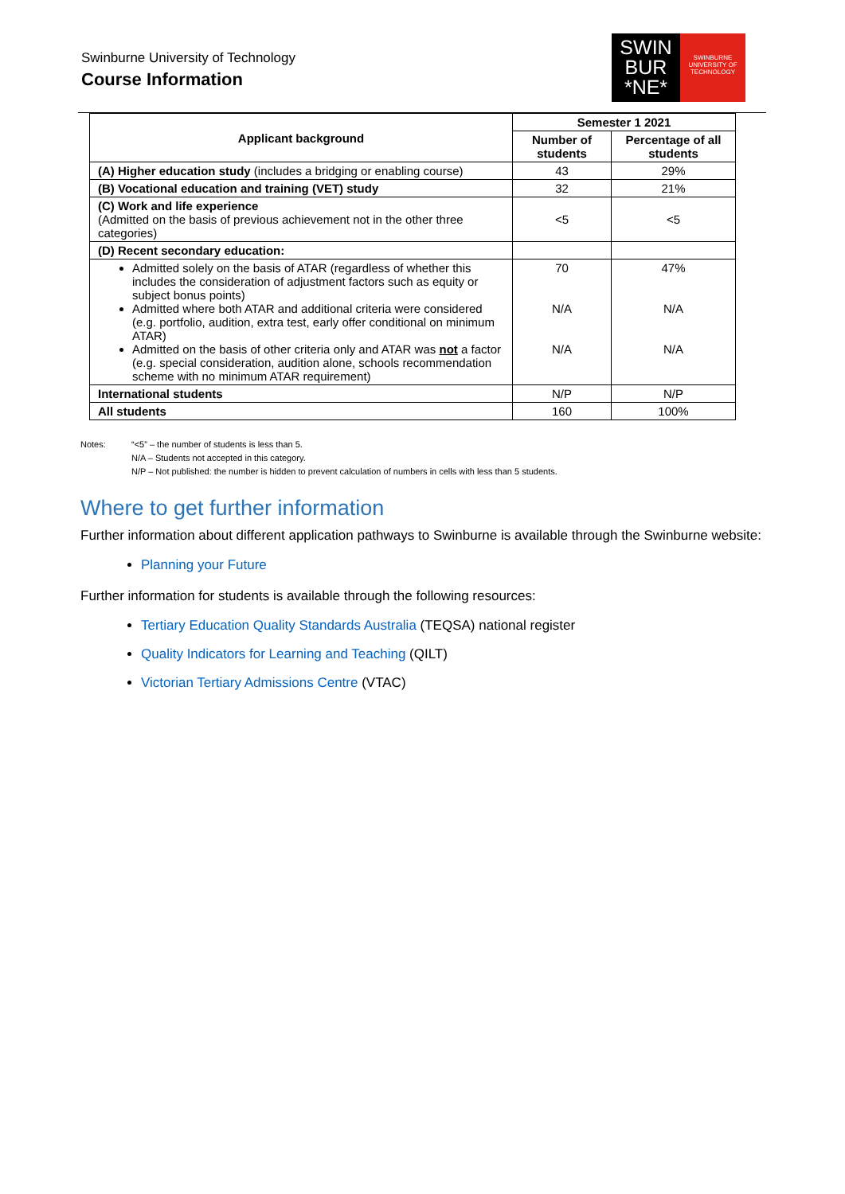Swinburne University of Technology
Course Information
SWIN
BUR
*NE*
SWINBURNE
UNIVERSITY OF
TECHNOLOGY
| Applicant background | Semester 1 2021 | |
| --- | --- | --- |
| | Number of students | Percentage of all students |
| (A) Higher education study (includes a bridging or enabling course) | 43 | 29% |
| (B) Vocational education and training (VET) study | 32 | 21% |
| (C) Work and life experience (Admitted on the basis of previous achievement not in the other three categories) | <5 | <5 |
| (D) Recent secondary education: | | |
| Admitted solely on the basis of ATAR (regardless of whether this includes the consideration of adjustment factors such as equity or subject bonus points) Admitted where both ATAR and additional criteria were considered (e.g. portfolio, audition, extra test, early offer conditional on minimum ATAR) Admitted on the basis of other criteria only and ATAR was not a factor (e.g. special consideration, audition alone, schools recommendation scheme with no minimum ATAR requirement) | 70 N/A N/A | 47% N/A N/A |
| International students | N/P | N/P |
| All students | 160 | 100% |
Notes: “<5” – the number of students is less than 5.
N/A – Students not accepted in this category.
N/P – Not published: the number is hidden to prevent calculation of numbers in cells with less than 5 students.
Where to get further information
Further information about different application pathways to Swinburne is available through the Swinburne website:
Planning your Future
Further information for students is available through the following resources:
Tertiary Education Quality Standards Australia (TEQSA) national register
Quality Indicators for Learning and Teaching (QILT)
Victorian Tertiary Admissions Centre (VTAC)